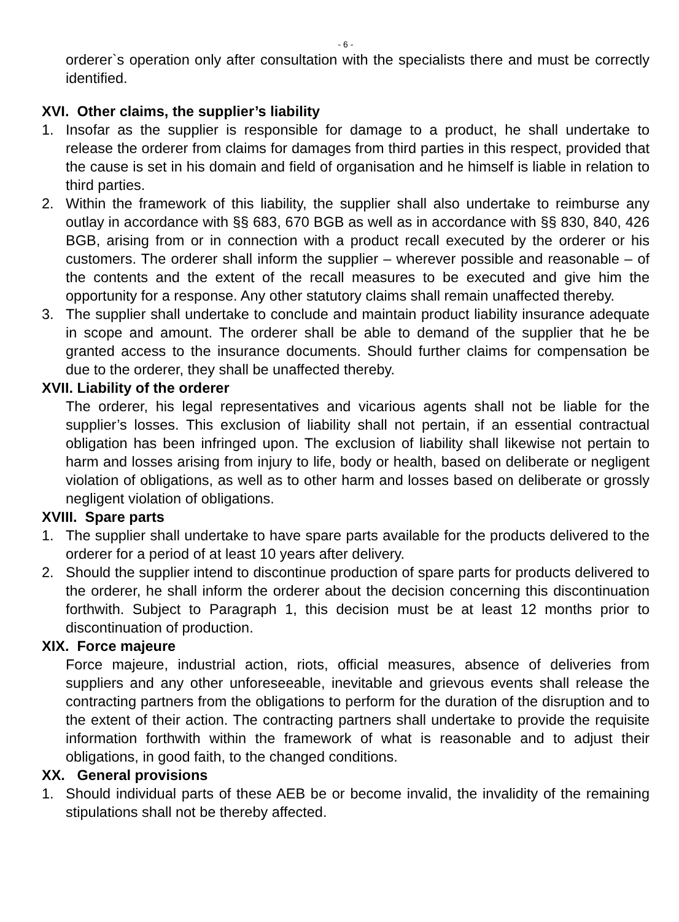- 6 -
orderer`s operation only after consultation with the specialists there and must be correctly identified.
XVI. Other claims, the supplier’s liability
1. Insofar as the supplier is responsible for damage to a product, he shall undertake to release the orderer from claims for damages from third parties in this respect, provided that the cause is set in his domain and field of organisation and he him­self is liable in relation to third parties.
2. Within the framework of this liability, the supplier shall also undertake to reimburse any outlay in accordance with §§ 683, 670 BGB as well as in accordance with §§ 830, 840, 426 BGB, arising from or in connection with a product recall executed by the orderer or his customers. The orderer shall inform the supplier – wherever possible and reasonable – of the contents and the extent of the recall measures to be executed and give him the opportunity for a response. Any other statutory claims shall remain unaffected thereby.
3. The supplier shall undertake to conclude and maintain product liability insurance adequate in scope and amount. The orderer shall be able to demand of the suppli­er that he be granted access to the insurance documents. Should further claims for compensation be due to the orderer, they shall be unaffected thereby.
XVII. Liability of the orderer
The orderer, his legal representatives and vicarious agents shall not be liable for the supplier’s losses. This exclusion of liability shall not pertain, if an essential con­tractual obligation has been infringed upon. The exclusion of liability shall likewise not pertain to harm and losses arising from injury to life, body or health, based on deliberate or negligent violation of obligations, as well as to other harm and losses based on deliberate or grossly negligent violation of obligations.
XVIII. Spare parts
1. The supplier shall undertake to have spare parts available for the products deliv­ered to the orderer for a period of at least 10 years after delivery.
2. Should the supplier intend to discontinue production of spare parts for products delivered to the orderer, he shall inform the orderer about the decision concerning this discontinuation forthwith. Subject to Paragraph 1, this decision must be at least 12 months prior to discontinuation of production.
XIX. Force majeure
Force majeure, industrial action, riots, official measures, absence of deliveries from suppliers and any other unforeseeable, inevitable and grievous events shall release the contracting partners from the obligations to perform for the duration of the disruption and to the extent of their action. The contracting partners shall un­dertake to provide the requisite information forthwith within the framework of what is reasonable and to adjust their obligations, in good faith, to the changed condi­tions.
XX. General provisions
1. Should individual parts of these AEB be or become invalid, the invalidity of the re­maining stipulations shall not be thereby affected.